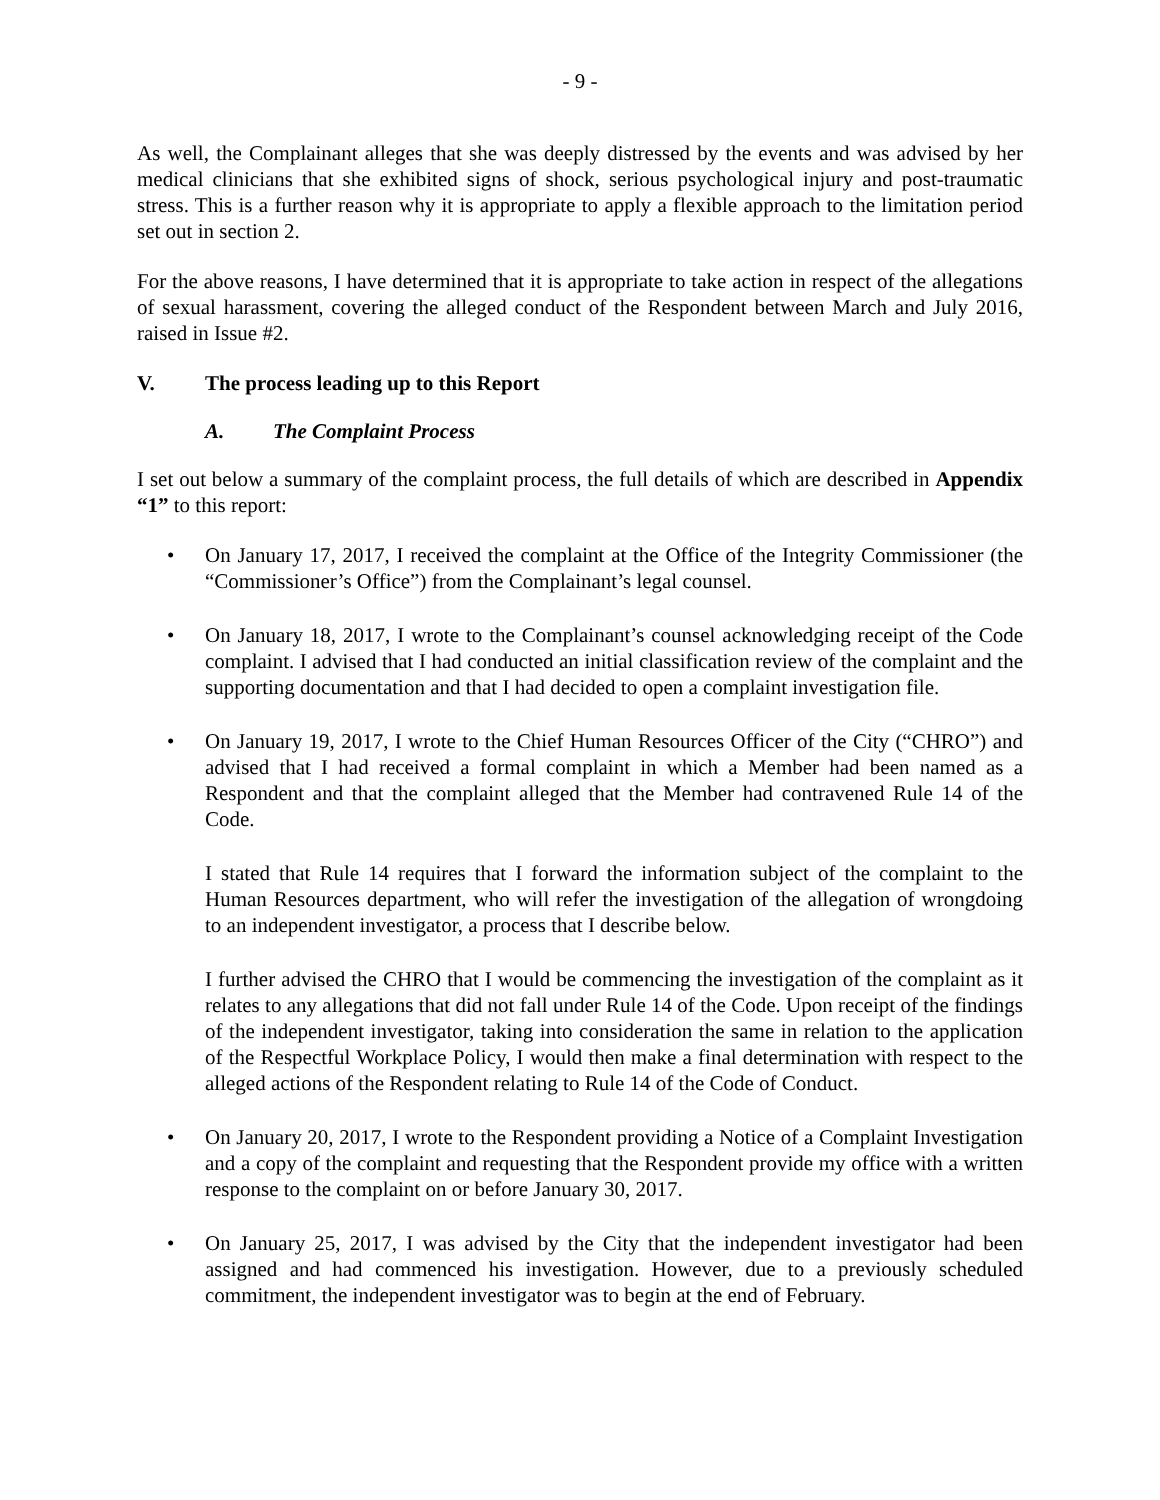- 9 -
As well, the Complainant alleges that she was deeply distressed by the events and was advised by her medical clinicians that she exhibited signs of shock, serious psychological injury and post-traumatic stress. This is a further reason why it is appropriate to apply a flexible approach to the limitation period set out in section 2.
For the above reasons, I have determined that it is appropriate to take action in respect of the allegations of sexual harassment, covering the alleged conduct of the Respondent between March and July 2016, raised in Issue #2.
V. The process leading up to this Report
A. The Complaint Process
I set out below a summary of the complaint process, the full details of which are described in Appendix “1” to this report:
On January 17, 2017, I received the complaint at the Office of the Integrity Commissioner (the “Commissioner’s Office”) from the Complainant’s legal counsel.
On January 18, 2017, I wrote to the Complainant’s counsel acknowledging receipt of the Code complaint. I advised that I had conducted an initial classification review of the complaint and the supporting documentation and that I had decided to open a complaint investigation file.
On January 19, 2017, I wrote to the Chief Human Resources Officer of the City (“CHRO”) and advised that I had received a formal complaint in which a Member had been named as a Respondent and that the complaint alleged that the Member had contravened Rule 14 of the Code.
I stated that Rule 14 requires that I forward the information subject of the complaint to the Human Resources department, who will refer the investigation of the allegation of wrongdoing to an independent investigator, a process that I describe below.
I further advised the CHRO that I would be commencing the investigation of the complaint as it relates to any allegations that did not fall under Rule 14 of the Code. Upon receipt of the findings of the independent investigator, taking into consideration the same in relation to the application of the Respectful Workplace Policy, I would then make a final determination with respect to the alleged actions of the Respondent relating to Rule 14 of the Code of Conduct.
On January 20, 2017, I wrote to the Respondent providing a Notice of a Complaint Investigation and a copy of the complaint and requesting that the Respondent provide my office with a written response to the complaint on or before January 30, 2017.
On January 25, 2017, I was advised by the City that the independent investigator had been assigned and had commenced his investigation. However, due to a previously scheduled commitment, the independent investigator was to begin at the end of February.